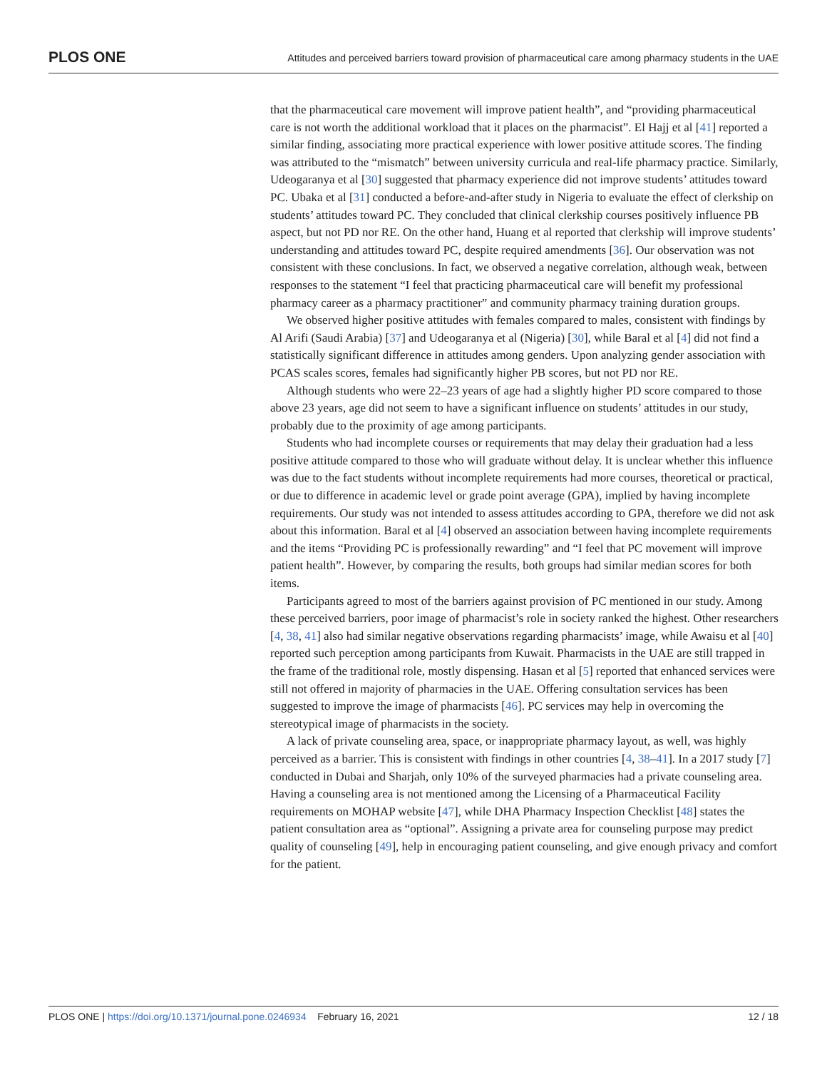PLOS ONE Attitudes and perceived barriers toward provision of pharmaceutical care among pharmacy students in the UAE
that the pharmaceutical care movement will improve patient health”, and “providing pharmaceutical care is not worth the additional workload that it places on the pharmacist”. El Hajj et al [41] reported a similar finding, associating more practical experience with lower positive attitude scores. The finding was attributed to the “mismatch” between university curricula and real-life pharmacy practice. Similarly, Udeogaranya et al [30] suggested that pharmacy experience did not improve students’ attitudes toward PC. Ubaka et al [31] conducted a before-and-after study in Nigeria to evaluate the effect of clerkship on students’ attitudes toward PC. They concluded that clinical clerkship courses positively influence PB aspect, but not PD nor RE. On the other hand, Huang et al reported that clerkship will improve students’ understanding and attitudes toward PC, despite required amendments [36]. Our observation was not consistent with these conclusions. In fact, we observed a negative correlation, although weak, between responses to the statement “I feel that practicing pharmaceutical care will benefit my professional pharmacy career as a pharmacy practitioner” and community pharmacy training duration groups.
We observed higher positive attitudes with females compared to males, consistent with findings by Al Arifi (Saudi Arabia) [37] and Udeogaranya et al (Nigeria) [30], while Baral et al [4] did not find a statistically significant difference in attitudes among genders. Upon analyzing gender association with PCAS scales scores, females had significantly higher PB scores, but not PD nor RE.
Although students who were 22–23 years of age had a slightly higher PD score compared to those above 23 years, age did not seem to have a significant influence on students’ attitudes in our study, probably due to the proximity of age among participants.
Students who had incomplete courses or requirements that may delay their graduation had a less positive attitude compared to those who will graduate without delay. It is unclear whether this influence was due to the fact students without incomplete requirements had more courses, theoretical or practical, or due to difference in academic level or grade point average (GPA), implied by having incomplete requirements. Our study was not intended to assess attitudes according to GPA, therefore we did not ask about this information. Baral et al [4] observed an association between having incomplete requirements and the items “Providing PC is professionally rewarding” and “I feel that PC movement will improve patient health”. However, by comparing the results, both groups had similar median scores for both items.
Participants agreed to most of the barriers against provision of PC mentioned in our study. Among these perceived barriers, poor image of pharmacist’s role in society ranked the highest. Other researchers [4, 38, 41] also had similar negative observations regarding pharmacists’ image, while Awaisu et al [40] reported such perception among participants from Kuwait. Pharmacists in the UAE are still trapped in the frame of the traditional role, mostly dispensing. Hasan et al [5] reported that enhanced services were still not offered in majority of pharmacies in the UAE. Offering consultation services has been suggested to improve the image of pharmacists [46]. PC services may help in overcoming the stereotypical image of pharmacists in the society.
A lack of private counseling area, space, or inappropriate pharmacy layout, as well, was highly perceived as a barrier. This is consistent with findings in other countries [4, 38–41]. In a 2017 study [7] conducted in Dubai and Sharjah, only 10% of the surveyed pharmacies had a private counseling area. Having a counseling area is not mentioned among the Licensing of a Pharmaceutical Facility requirements on MOHAP website [47], while DHA Pharmacy Inspection Checklist [48] states the patient consultation area as “optional”. Assigning a private area for counseling purpose may predict quality of counseling [49], help in encouraging patient counseling, and give enough privacy and comfort for the patient.
PLOS ONE | https://doi.org/10.1371/journal.pone.0246934 February 16, 2021 12 / 18